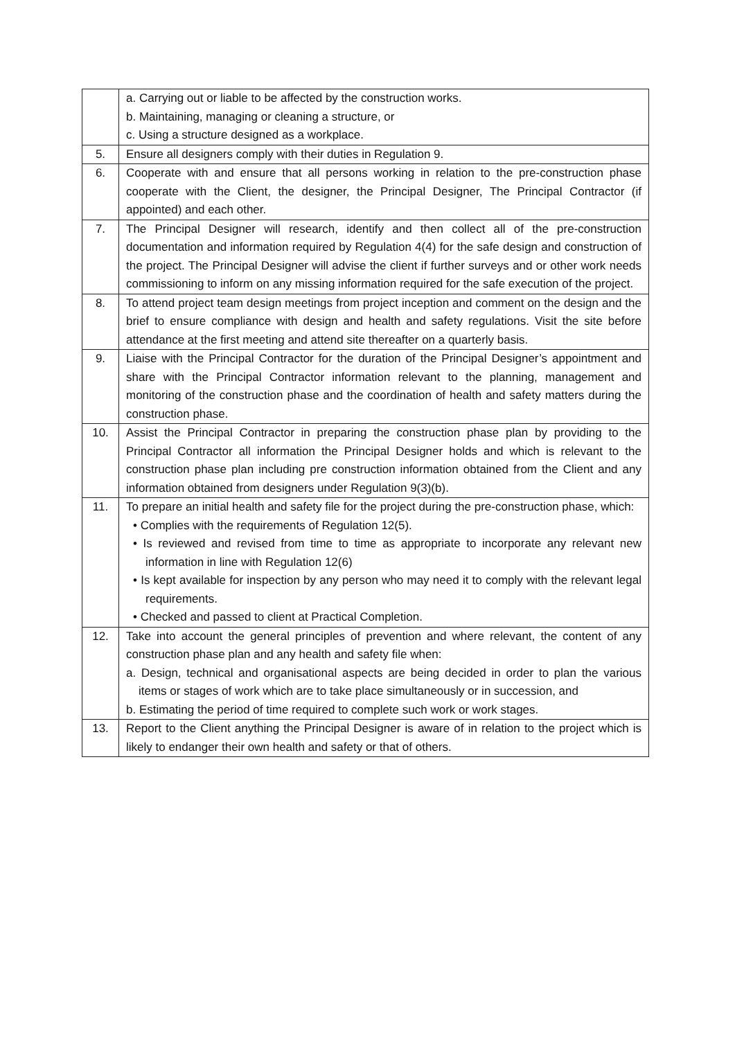| | a. Carrying out or liable to be affected by the construction works. b. Maintaining, managing or cleaning a structure, or c. Using a structure designed as a workplace. |
| 5. | Ensure all designers comply with their duties in Regulation 9. |
| 6. | Cooperate with and ensure that all persons working in relation to the pre-construction phase cooperate with the Client, the designer, the Principal Designer, The Principal Contractor (if appointed) and each other. |
| 7. | The Principal Designer will research, identify and then collect all of the pre-construction documentation and information required by Regulation 4(4) for the safe design and construction of the project. The Principal Designer will advise the client if further surveys and or other work needs commissioning to inform on any missing information required for the safe execution of the project. |
| 8. | To attend project team design meetings from project inception and comment on the design and the brief to ensure compliance with design and health and safety regulations. Visit the site before attendance at the first meeting and attend site thereafter on a quarterly basis. |
| 9. | Liaise with the Principal Contractor for the duration of the Principal Designer’s appointment and share with the Principal Contractor information relevant to the planning, management and monitoring of the construction phase and the coordination of health and safety matters during the construction phase. |
| 10. | Assist the Principal Contractor in preparing the construction phase plan by providing to the Principal Contractor all information the Principal Designer holds and which is relevant to the construction phase plan including pre construction information obtained from the Client and any information obtained from designers under Regulation 9(3)(b). |
| 11. | To prepare an initial health and safety file for the project during the pre-construction phase, which: • Complies with the requirements of Regulation 12(5). • Is reviewed and revised from time to time as appropriate to incorporate any relevant new information in line with Regulation 12(6) • Is kept available for inspection by any person who may need it to comply with the relevant legal requirements. • Checked and passed to client at Practical Completion. |
| 12. | Take into account the general principles of prevention and where relevant, the content of any construction phase plan and any health and safety file when: a. Design, technical and organisational aspects are being decided in order to plan the various items or stages of work which are to take place simultaneously or in succession, and b. Estimating the period of time required to complete such work or work stages. |
| 13. | Report to the Client anything the Principal Designer is aware of in relation to the project which is likely to endanger their own health and safety or that of others. |